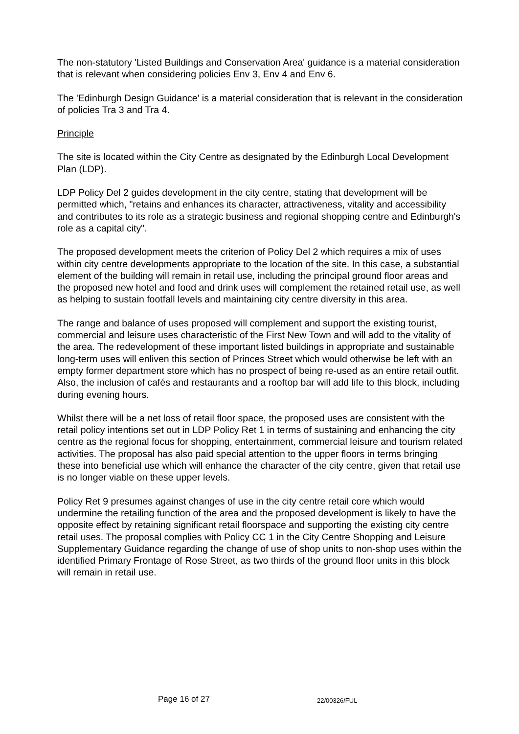The non-statutory 'Listed Buildings and Conservation Area' guidance is a material consideration that is relevant when considering policies Env 3, Env 4 and Env 6.
The 'Edinburgh Design Guidance' is a material consideration that is relevant in the consideration of policies Tra 3 and Tra 4.
Principle
The site is located within the City Centre as designated by the Edinburgh Local Development Plan (LDP).
LDP Policy Del 2 guides development in the city centre, stating that development will be permitted which, "retains and enhances its character, attractiveness, vitality and accessibility and contributes to its role as a strategic business and regional shopping centre and Edinburgh's role as a capital city".
The proposed development meets the criterion of Policy Del 2 which requires a mix of uses within city centre developments appropriate to the location of the site. In this case, a substantial element of the building will remain in retail use, including the principal ground floor areas and the proposed new hotel and food and drink uses will complement the retained retail use, as well as helping to sustain footfall levels and maintaining city centre diversity in this area.
The range and balance of uses proposed will complement and support the existing tourist, commercial and leisure uses characteristic of the First New Town and will add to the vitality of the area. The redevelopment of these important listed buildings in appropriate and sustainable long-term uses will enliven this section of Princes Street which would otherwise be left with an empty former department store which has no prospect of being re-used as an entire retail outfit. Also, the inclusion of cafés and restaurants and a rooftop bar will add life to this block, including during evening hours.
Whilst there will be a net loss of retail floor space, the proposed uses are consistent with the retail policy intentions set out in LDP Policy Ret 1 in terms of sustaining and enhancing the city centre as the regional focus for shopping, entertainment, commercial leisure and tourism related activities. The proposal has also paid special attention to the upper floors in terms bringing these into beneficial use which will enhance the character of the city centre, given that retail use is no longer viable on these upper levels.
Policy Ret 9 presumes against changes of use in the city centre retail core which would undermine the retailing function of the area and the proposed development is likely to have the opposite effect by retaining significant retail floorspace and supporting the existing city centre retail uses. The proposal complies with Policy CC 1 in the City Centre Shopping and Leisure Supplementary Guidance regarding the change of use of shop units to non-shop uses within the identified Primary Frontage of Rose Street, as two thirds of the ground floor units in this block will remain in retail use.
Page 16 of 27 22/00326/FUL